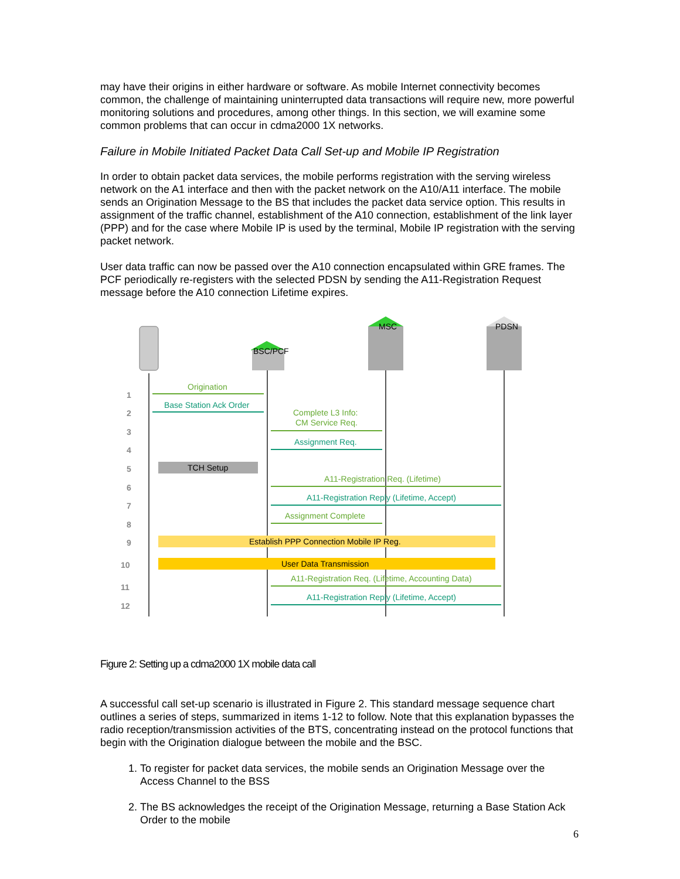may have their origins in either hardware or software. As mobile Internet connectivity becomes common, the challenge of maintaining uninterrupted data transactions will require new, more powerful monitoring solutions and procedures, among other things. In this section, we will examine some common problems that can occur in cdma2000 1X networks.
Failure in Mobile Initiated Packet Data Call Set-up and Mobile IP Registration
In order to obtain packet data services, the mobile performs registration with the serving wireless network on the A1 interface and then with the packet network on the A10/A11 interface. The mobile sends an Origination Message to the BS that includes the packet data service option. This results in assignment of the traffic channel, establishment of the A10 connection, establishment of the link layer (PPP) and for the case where Mobile IP is used by the terminal, Mobile IP registration with the serving packet network.
User data traffic can now be passed over the A10 connection encapsulated within GRE frames. The PCF periodically re-registers with the selected PDSN by sending the A11-Registration Request message before the A10 connection Lifetime expires.
BSC/PCF
MSC
PDSN
1
2
3
4
5
6
7
8
9
10
11
12
Origination
Base Station Ack Order
Complete L3 Info:
CM Service Req.
Assignment Req.
TCH Setup
A11-Registration Req. (Lifetime)
A11-Registration Reply (Lifetime, Accept)
Assignment Complete
Establish PPP Connection Mobile IP Reg.
User Data Transmission
A11-Registration Req. (Lifetime, Accounting Data)
A11-Registration Reply (Lifetime, Accept)
Figure 2: Setting up a cdma2000 1X mobile data call
A successful call set-up scenario is illustrated in Figure 2. This standard message sequence chart outlines a series of steps, summarized in items 1-12 to follow. Note that this explanation bypasses the radio reception/transmission activities of the BTS, concentrating instead on the protocol functions that begin with the Origination dialogue between the mobile and the BSC.
1. To register for packet data services, the mobile sends an Origination Message over the Access Channel to the BSS
2. The BS acknowledges the receipt of the Origination Message, returning a Base Station Ack Order to the mobile
6